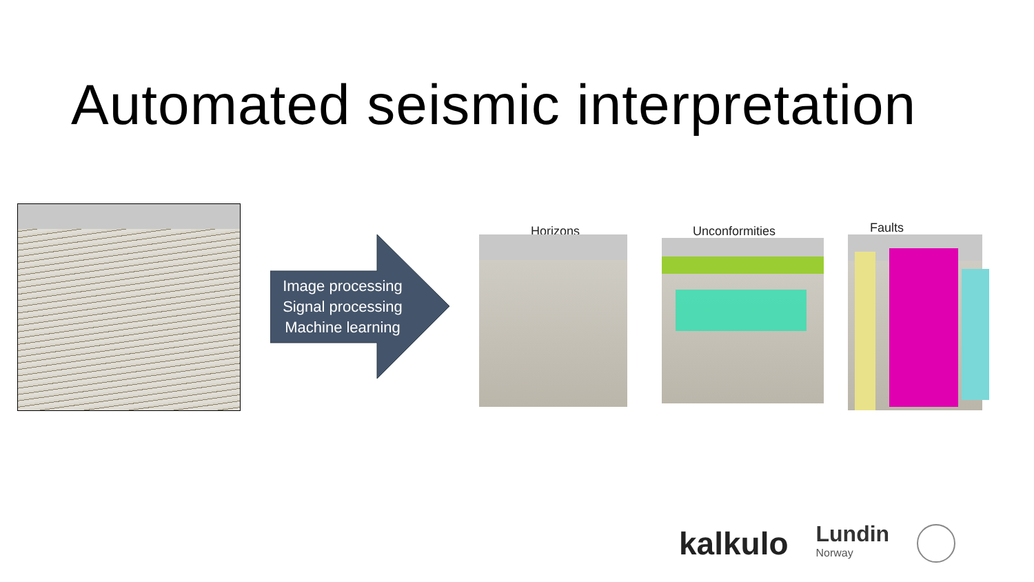Automated seismic interpretation
Image processing
Signal processing
Machine learning
Horizons Unconformities Faults
kalkulo
Lundin
Norway